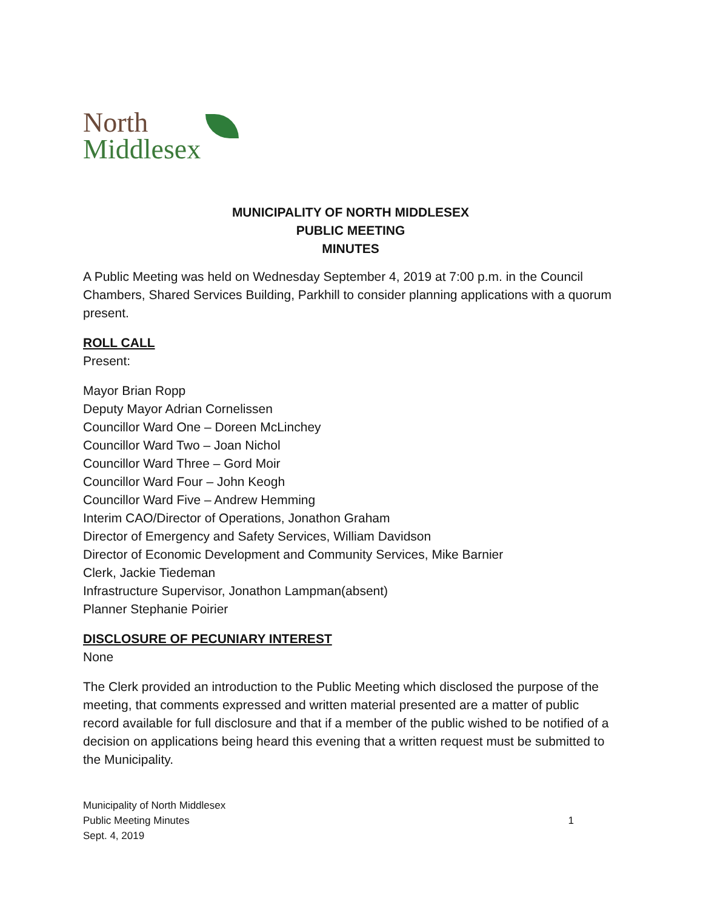North
Middlesex
MUNICIPALITY OF NORTH MIDDLESEX
PUBLIC MEETING
MINUTES
A Public Meeting was held on Wednesday September 4, 2019 at 7:00 p.m. in the Council Chambers, Shared Services Building, Parkhill to consider planning applications with a quorum present.
ROLL CALL
Present:
Mayor Brian Ropp
Deputy Mayor Adrian Cornelissen
Councillor Ward One – Doreen McLinchey
Councillor Ward Two – Joan Nichol
Councillor Ward Three – Gord Moir
Councillor Ward Four – John Keogh
Councillor Ward Five – Andrew Hemming
Interim CAO/Director of Operations, Jonathon Graham
Director of Emergency and Safety Services, William Davidson
Director of Economic Development and Community Services, Mike Barnier
Clerk, Jackie Tiedeman
Infrastructure Supervisor, Jonathon Lampman(absent)
Planner Stephanie Poirier
DISCLOSURE OF PECUNIARY INTEREST
None
The Clerk provided an introduction to the Public Meeting which disclosed the purpose of the meeting, that comments expressed and written material presented are a matter of public record available for full disclosure and that if a member of the public wished to be notified of a decision on applications being heard this evening that a written request must be submitted to the Municipality.
Municipality of North Middlesex
Public Meeting Minutes
Sept. 4, 2019
1